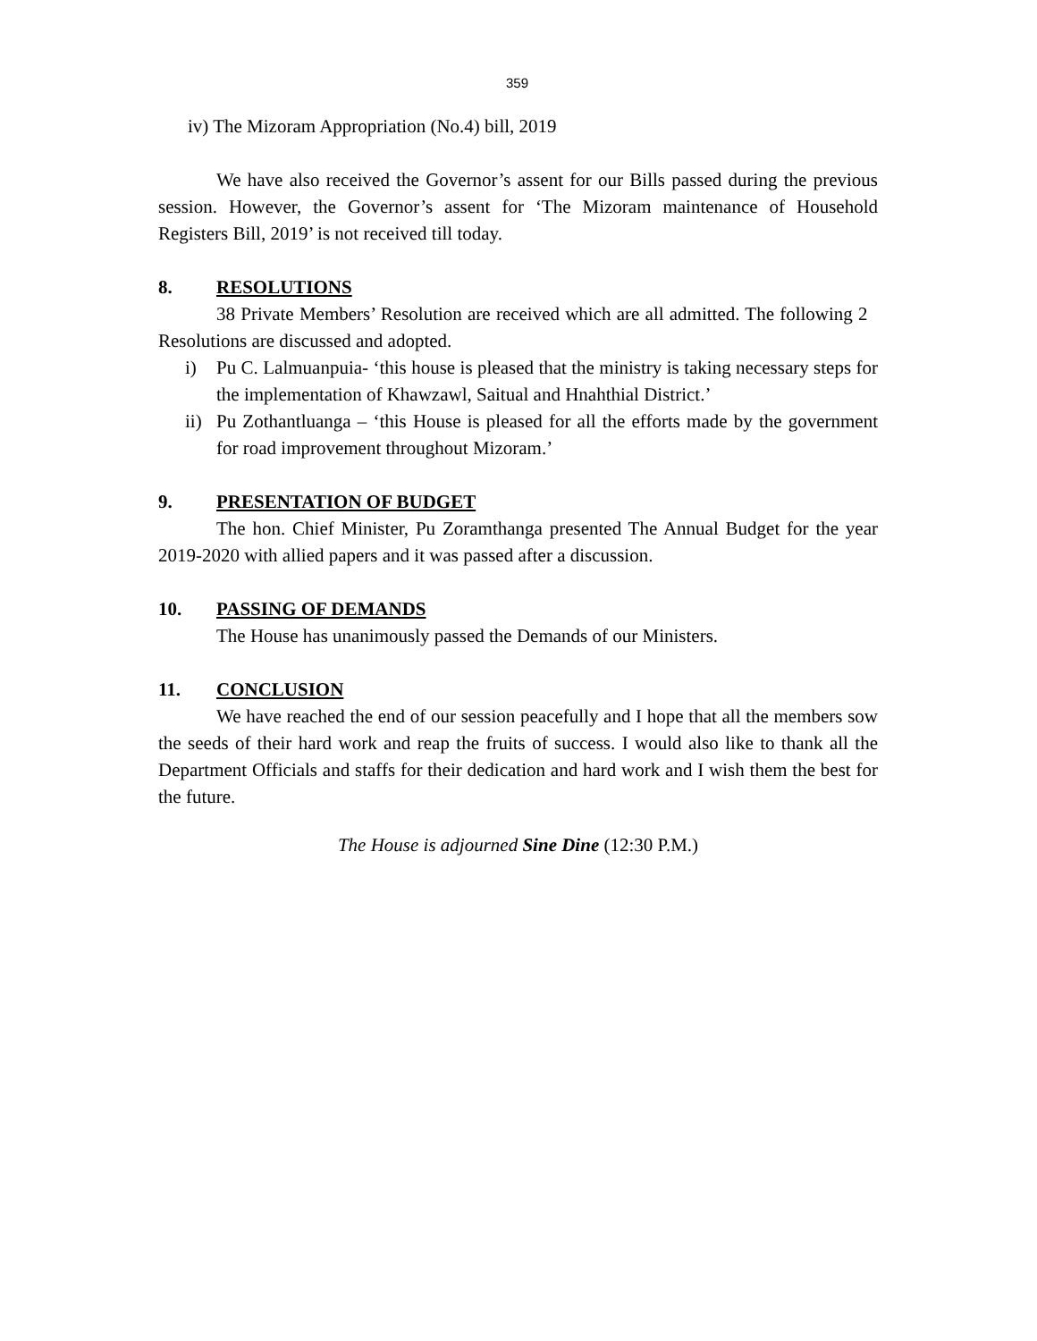359
iv) The Mizoram Appropriation (No.4) bill, 2019
We have also received the Governor’s assent for our Bills passed during the previous session. However, the Governor’s assent for ‘The Mizoram maintenance of Household Registers Bill, 2019’ is not received till today.
8. RESOLUTIONS
38 Private Members’ Resolution are received which are all admitted. The following 2 Resolutions are discussed and adopted.
i) Pu C. Lalmuanpuia- ‘this house is pleased that the ministry is taking necessary steps for the implementation of Khawzawl, Saitual and Hnahthial District.’
ii)
Pu Zothantluanga – ‘this House is pleased for all the efforts made by the government for road improvement throughout Mizoram.’
9. PRESENTATION OF BUDGET
The hon. Chief Minister, Pu Zoramthanga presented The Annual Budget for the year 2019-2020 with allied papers and it was passed after a discussion.
10. PASSING OF DEMANDS
The House has unanimously passed the Demands of our Ministers.
11. CONCLUSION
We have reached the end of our session peacefully and I hope that all the members sow the seeds of their hard work and reap the fruits of success. I would also like to thank all the Department Officials and staffs for their dedication and hard work and I wish them the best for the future.
The House is adjourned Sine Dine (12:30 P.M.)